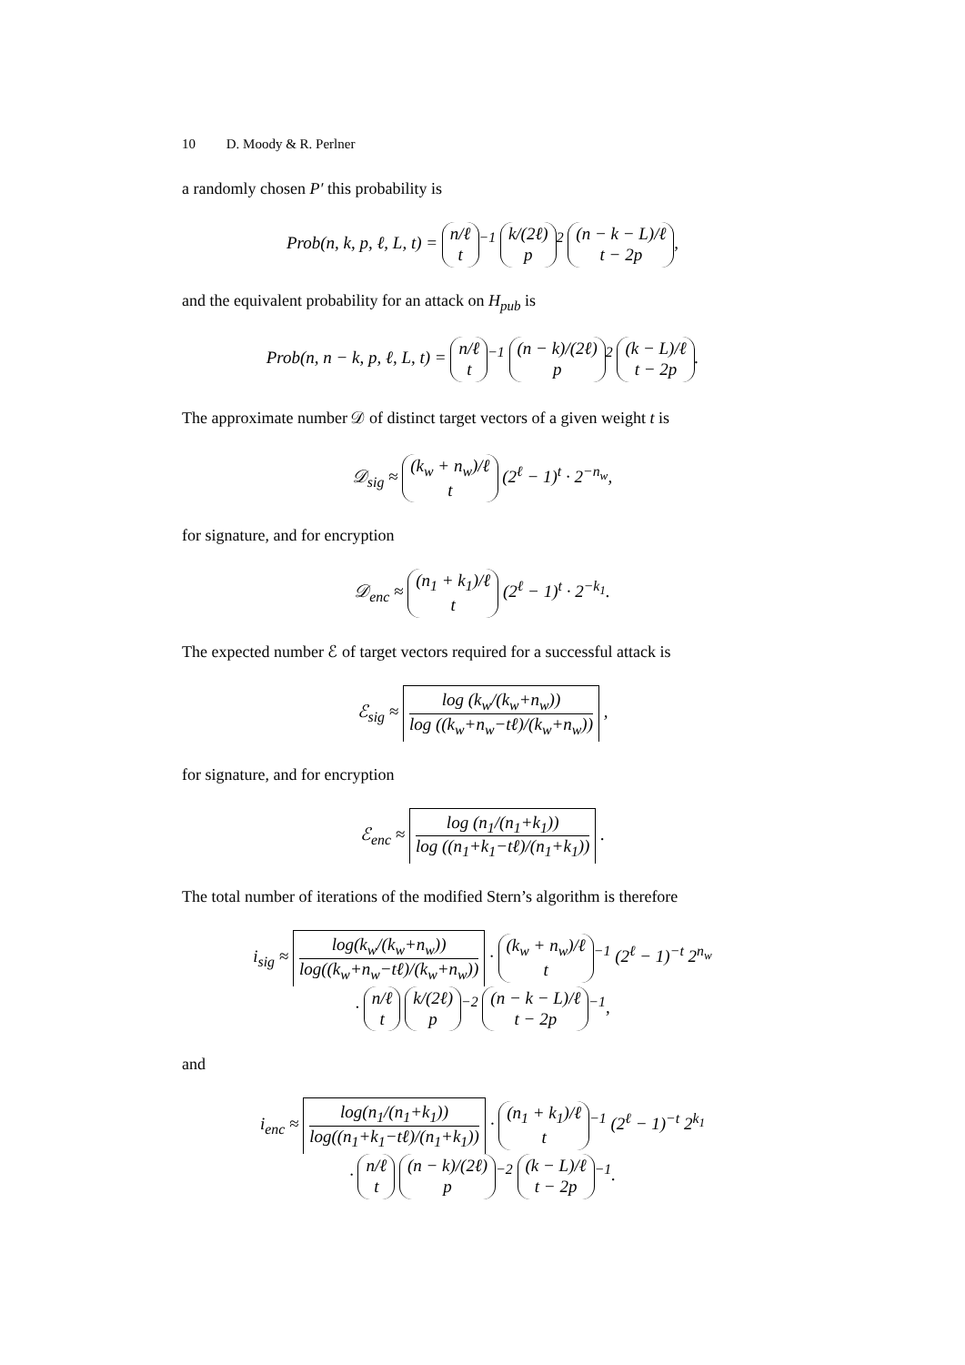10 D. Moody & R. Perlner
a randomly chosen P′ this probability is
Prob(n, k, p, ℓ, L, t) = n/ℓ
t<sup>−1</sup> k/(2ℓ)
p<sup>2</sup> (n − k − L)/ℓ
t − 2p,
and the equivalent probability for an attack on H<sub>pub</sub> is
Prob(n, n − k, p, ℓ, L, t) = n/ℓ
t<sup>−1</sup> (n − k)/(2ℓ)
p<sup>2</sup> (k − L)/ℓ
t − 2p.
The approximate number 𝒟 of distinct target vectors of a given weight t is
𝒟<sub>sig</sub> ≈ (k<sub>w</sub> + n<sub>w</sub>)/ℓ
t (2<sup>ℓ</sup> − 1)<sup>t</sup> · 2<sup>−n<sub>w</sub></sup>,
for signature, and for encryption
𝒟<sub>enc</sub> ≈ (n<sub>1</sub> + k<sub>1</sub>)/ℓ
t (2<sup>ℓ</sup> − 1)<sup>t</sup> · 2<sup>−k<sub>1</sub></sup>.
The expected number ℰ of target vectors required for a successful attack is
ℰ<sub>sig</sub> ≈ log (k<sub>w</sub>/(k<sub>w</sub>+n<sub>w</sub>)) log ((k<sub>w</sub>+n<sub>w</sub>−tℓ)/(k<sub>w</sub>+n<sub>w</sub>)) ,
for signature, and for encryption
ℰ<sub>enc</sub> ≈ log (n<sub>1</sub>/(n<sub>1</sub>+k<sub>1</sub>)) log ((n<sub>1</sub>+k<sub>1</sub>−tℓ)/(n<sub>1</sub>+k<sub>1</sub>)) .
The total number of iterations of the modified Stern’s algorithm is therefore
i<sub>sig</sub> ≈ log(k<sub>w</sub>/(k<sub>w</sub>+n<sub>w</sub>)) log((k<sub>w</sub>+n<sub>w</sub>−tℓ)/(k<sub>w</sub>+n<sub>w</sub>)) · (k<sub>w</sub> + n<sub>w</sub>)/ℓ
t<sup>−1</sup> (2<sup>ℓ</sup> − 1)<sup>−t</sup> 2<sup>n<sub>w</sub></sup>
· n/ℓ
t k/(2ℓ)
p<sup>−2</sup> (n − k − L)/ℓ
t − 2p<sup>−1</sup>,
and
i<sub>enc</sub> ≈ log(n<sub>1</sub>/(n<sub>1</sub>+k<sub>1</sub>)) log((n<sub>1</sub>+k<sub>1</sub>−tℓ)/(n<sub>1</sub>+k<sub>1</sub>)) · (n<sub>1</sub> + k<sub>1</sub>)/ℓ
t<sup>−1</sup> (2<sup>ℓ</sup> − 1)<sup>−t</sup> 2<sup>k<sub>1</sub></sup>
· n/ℓ
t (n − k)/(2ℓ)
p<sup>−2</sup> (k − L)/ℓ
t − 2p<sup>−1</sup>.